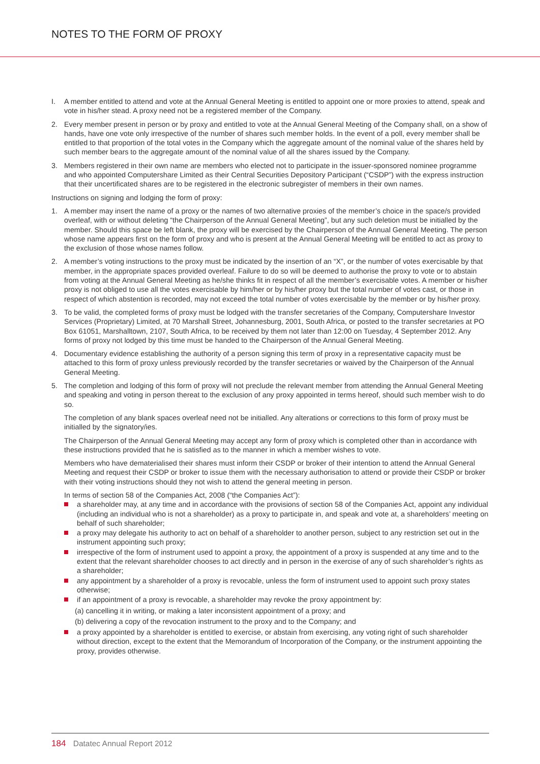NOTES TO THE FORM OF PROXY
I. A member entitled to attend and vote at the Annual General Meeting is entitled to appoint one or more proxies to attend, speak and vote in his/her stead. A proxy need not be a registered member of the Company.
2. Every member present in person or by proxy and entitled to vote at the Annual General Meeting of the Company shall, on a show of hands, have one vote only irrespective of the number of shares such member holds. In the event of a poll, every member shall be entitled to that proportion of the total votes in the Company which the aggregate amount of the nominal value of the shares held by such member bears to the aggregate amount of the nominal value of all the shares issued by the Company.
3. Members registered in their own name are members who elected not to participate in the issuer-sponsored nominee programme and who appointed Computershare Limited as their Central Securities Depository Participant (“CSDP”) with the express instruction that their uncertificated shares are to be registered in the electronic subregister of members in their own names.
Instructions on signing and lodging the form of proxy:
1. A member may insert the name of a proxy or the names of two alternative proxies of the member’s choice in the space/s provided overleaf, with or without deleting “the Chairperson of the Annual General Meeting”, but any such deletion must be initialled by the member. Should this space be left blank, the proxy will be exercised by the Chairperson of the Annual General Meeting. The person whose name appears first on the form of proxy and who is present at the Annual General Meeting will be entitled to act as proxy to the exclusion of those whose names follow.
2. A member’s voting instructions to the proxy must be indicated by the insertion of an “X”, or the number of votes exercisable by that member, in the appropriate spaces provided overleaf. Failure to do so will be deemed to authorise the proxy to vote or to abstain from voting at the Annual General Meeting as he/she thinks fit in respect of all the member’s exercisable votes. A member or his/her proxy is not obliged to use all the votes exercisable by him/her or by his/her proxy but the total number of votes cast, or those in respect of which abstention is recorded, may not exceed the total number of votes exercisable by the member or by his/her proxy.
3. To be valid, the completed forms of proxy must be lodged with the transfer secretaries of the Company, Computershare Investor Services (Proprietary) Limited, at 70 Marshall Street, Johannesburg, 2001, South Africa, or posted to the transfer secretaries at PO Box 61051, Marshalltown, 2107, South Africa, to be received by them not later than 12:00 on Tuesday, 4 September 2012. Any forms of proxy not lodged by this time must be handed to the Chairperson of the Annual General Meeting.
4. Documentary evidence establishing the authority of a person signing this term of proxy in a representative capacity must be attached to this form of proxy unless previously recorded by the transfer secretaries or waived by the Chairperson of the Annual General Meeting.
5. The completion and lodging of this form of proxy will not preclude the relevant member from attending the Annual General Meeting and speaking and voting in person thereat to the exclusion of any proxy appointed in terms hereof, should such member wish to do so.
The completion of any blank spaces overleaf need not be initialled. Any alterations or corrections to this form of proxy must be initialled by the signatory/ies.
The Chairperson of the Annual General Meeting may accept any form of proxy which is completed other than in accordance with these instructions provided that he is satisfied as to the manner in which a member wishes to vote.
Members who have dematerialised their shares must inform their CSDP or broker of their intention to attend the Annual General Meeting and request their CSDP or broker to issue them with the necessary authorisation to attend or provide their CSDP or broker with their voting instructions should they not wish to attend the general meeting in person.
In terms of section 58 of the Companies Act, 2008 (“the Companies Act”):
a shareholder may, at any time and in accordance with the provisions of section 58 of the Companies Act, appoint any individual (including an individual who is not a shareholder) as a proxy to participate in, and speak and vote at, a shareholders’ meeting on behalf of such shareholder;
a proxy may delegate his authority to act on behalf of a shareholder to another person, subject to any restriction set out in the instrument appointing such proxy;
irrespective of the form of instrument used to appoint a proxy, the appointment of a proxy is suspended at any time and to the extent that the relevant shareholder chooses to act directly and in person in the exercise of any of such shareholder’s rights as a shareholder;
any appointment by a shareholder of a proxy is revocable, unless the form of instrument used to appoint such proxy states otherwise;
if an appointment of a proxy is revocable, a shareholder may revoke the proxy appointment by:
(a) cancelling it in writing, or making a later inconsistent appointment of a proxy; and
(b) delivering a copy of the revocation instrument to the proxy and to the Company; and
a proxy appointed by a shareholder is entitled to exercise, or abstain from exercising, any voting right of such shareholder without direction, except to the extent that the Memorandum of Incorporation of the Company, or the instrument appointing the proxy, provides otherwise.
184 Datatec Annual Report 2012